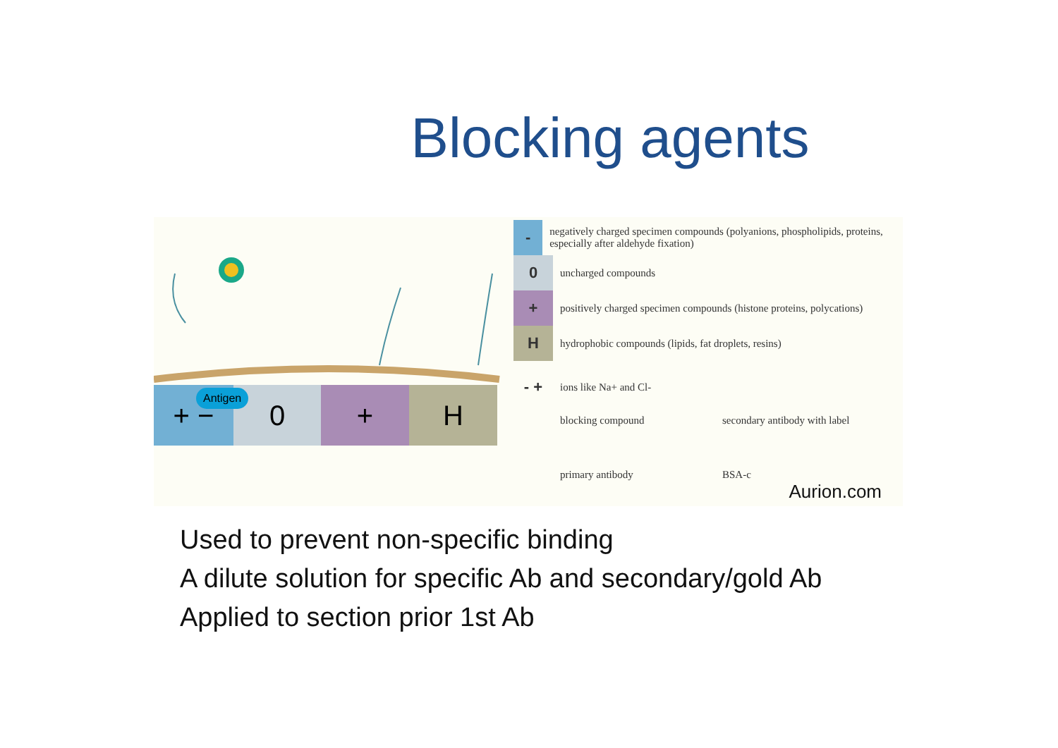Blocking agents
+ − 0 + H Antigen
-
negatively charged specimen compounds (polyanions, phospholipids, proteins, especially after aldehyde fixation)
0
uncharged compounds
+
positively charged specimen compounds (histone proteins, polycations)
H
hydrophobic compounds (lipids, fat droplets, resins)
- +
ions like Na+ and Cl-
blocking compound secondary antibody with label
primary antibody BSA-c
Aurion.com
Used to prevent non-specific binding
A dilute solution for specific Ab and secondary/gold Ab
Applied to section prior 1st Ab